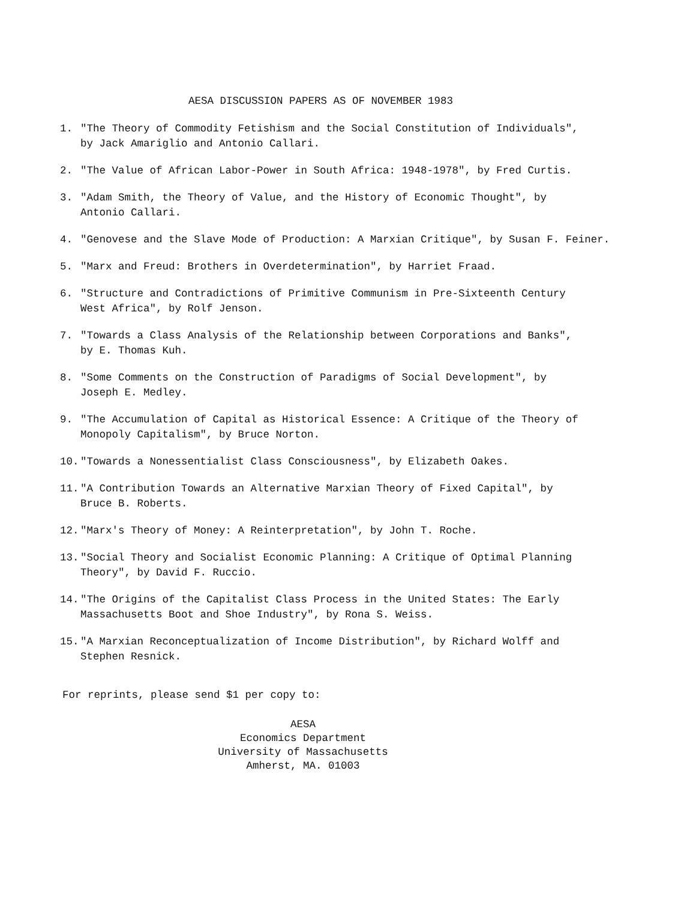AESA DISCUSSION PAPERS AS OF NOVEMBER 1983
1. "The Theory of Commodity Fetishism and the Social Constitution of Individuals",
by Jack Amariglio and Antonio Callari.
2. "The Value of African Labor-Power in South Africa: 1948-1978", by Fred Curtis.
3. "Adam Smith, the Theory of Value, and the History of Economic Thought", by
Antonio Callari.
4. "Genovese and the Slave Mode of Production: A Marxian Critique", by Susan F. Feiner.
5. "Marx and Freud: Brothers in Overdetermination", by Harriet Fraad.
6. "Structure and Contradictions of Primitive Communism in Pre-Sixteenth Century
West Africa", by Rolf Jenson.
7. "Towards a Class Analysis of the Relationship between Corporations and Banks",
by E. Thomas Kuh.
8. "Some Comments on the Construction of Paradigms of Social Development", by
Joseph E. Medley.
9. "The Accumulation of Capital as Historical Essence: A Critique of the Theory of
Monopoly Capitalism", by Bruce Norton.
10. "Towards a Nonessentialist Class Consciousness", by Elizabeth Oakes.
11. "A Contribution Towards an Alternative Marxian Theory of Fixed Capital", by
Bruce B. Roberts.
12. "Marx's Theory of Money: A Reinterpretation", by John T. Roche.
13. "Social Theory and Socialist Economic Planning: A Critique of Optimal Planning
Theory", by David F. Ruccio.
14. "The Origins of the Capitalist Class Process in the United States: The Early
Massachusetts Boot and Shoe Industry", by Rona S. Weiss.
15. "A Marxian Reconceptualization of Income Distribution", by Richard Wolff and
Stephen Resnick.
For reprints, please send $1 per copy to:
AESA
Economics Department
University of Massachusetts
Amherst, MA. 01003